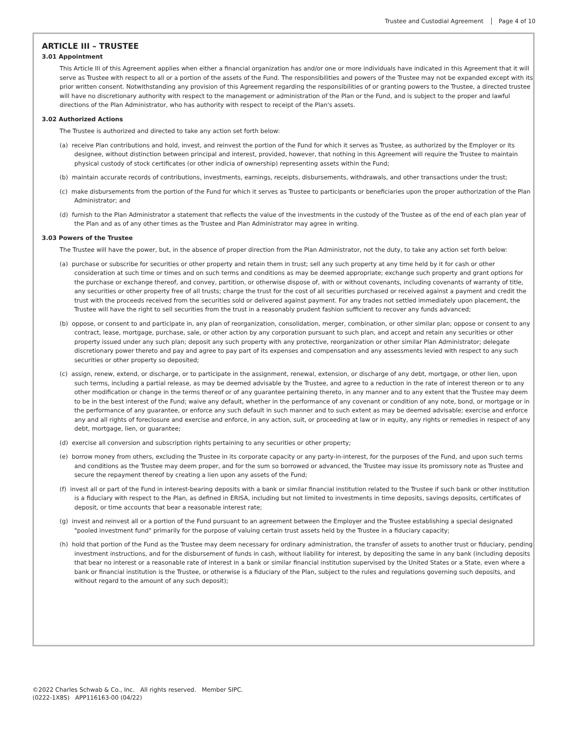Trustee and Custodial Agreement Page 4 of 10
ARTICLE III – TRUSTEE
3.01 Appointment
This Article III of this Agreement applies when either a financial organization has and/or one or more individuals have indicated in this Agreement that it will serve as Trustee with respect to all or a portion of the assets of the Fund. The responsibilities and powers of the Trustee may not be expanded except with its prior written consent. Notwithstanding any provision of this Agreement regarding the responsibilities of or granting powers to the Trustee, a directed trustee will have no discretionary authority with respect to the management or administration of the Plan or the Fund, and is subject to the proper and lawful directions of the Plan Administrator, who has authority with respect to receipt of the Plan's assets.
3.02 Authorized Actions
The Trustee is authorized and directed to take any action set forth below:
(a) receive Plan contributions and hold, invest, and reinvest the portion of the Fund for which it serves as Trustee, as authorized by the Employer or its designee, without distinction between principal and interest, provided, however, that nothing in this Agreement will require the Trustee to maintain physical custody of stock certificates (or other indicia of ownership) representing assets within the Fund;
(b) maintain accurate records of contributions, investments, earnings, receipts, disbursements, withdrawals, and other transactions under the trust;
(c) make disbursements from the portion of the Fund for which it serves as Trustee to participants or beneficiaries upon the proper authorization of the Plan Administrator; and
(d) furnish to the Plan Administrator a statement that reflects the value of the investments in the custody of the Trustee as of the end of each plan year of the Plan and as of any other times as the Trustee and Plan Administrator may agree in writing.
3.03 Powers of the Trustee
The Trustee will have the power, but, in the absence of proper direction from the Plan Administrator, not the duty, to take any action set forth below:
(a) purchase or subscribe for securities or other property and retain them in trust; sell any such property at any time held by it for cash or other consideration at such time or times and on such terms and conditions as may be deemed appropriate; exchange such property and grant options for the purchase or exchange thereof, and convey, partition, or otherwise dispose of, with or without covenants, including covenants of warranty of title, any securities or other property free of all trusts; charge the trust for the cost of all securities purchased or received against a payment and credit the trust with the proceeds received from the securities sold or delivered against payment. For any trades not settled immediately upon placement, the Trustee will have the right to sell securities from the trust in a reasonably prudent fashion sufficient to recover any funds advanced;
(b) oppose, or consent to and participate in, any plan of reorganization, consolidation, merger, combination, or other similar plan; oppose or consent to any contract, lease, mortgage, purchase, sale, or other action by any corporation pursuant to such plan, and accept and retain any securities or other property issued under any such plan; deposit any such property with any protective, reorganization or other similar Plan Administrator; delegate discretionary power thereto and pay and agree to pay part of its expenses and compensation and any assessments levied with respect to any such securities or other property so deposited;
(c) assign, renew, extend, or discharge, or to participate in the assignment, renewal, extension, or discharge of any debt, mortgage, or other lien, upon such terms, including a partial release, as may be deemed advisable by the Trustee, and agree to a reduction in the rate of interest thereon or to any other modification or change in the terms thereof or of any guarantee pertaining thereto, in any manner and to any extent that the Trustee may deem to be in the best interest of the Fund; waive any default, whether in the performance of any covenant or condition of any note, bond, or mortgage or in the performance of any guarantee, or enforce any such default in such manner and to such extent as may be deemed advisable; exercise and enforce any and all rights of foreclosure and exercise and enforce, in any action, suit, or proceeding at law or in equity, any rights or remedies in respect of any debt, mortgage, lien, or guarantee;
(d) exercise all conversion and subscription rights pertaining to any securities or other property;
(e) borrow money from others, excluding the Trustee in its corporate capacity or any party-in-interest, for the purposes of the Fund, and upon such terms and conditions as the Trustee may deem proper, and for the sum so borrowed or advanced, the Trustee may issue its promissory note as Trustee and secure the repayment thereof by creating a lien upon any assets of the Fund;
(f) invest all or part of the Fund in interest-bearing deposits with a bank or similar financial institution related to the Trustee if such bank or other institution is a fiduciary with respect to the Plan, as defined in ERISA, including but not limited to investments in time deposits, savings deposits, certificates of deposit, or time accounts that bear a reasonable interest rate;
(g) invest and reinvest all or a portion of the Fund pursuant to an agreement between the Employer and the Trustee establishing a special designated "pooled investment fund" primarily for the purpose of valuing certain trust assets held by the Trustee in a fiduciary capacity;
(h) hold that portion of the Fund as the Trustee may deem necessary for ordinary administration, the transfer of assets to another trust or fiduciary, pending investment instructions, and for the disbursement of funds in cash, without liability for interest, by depositing the same in any bank (including deposits that bear no interest or a reasonable rate of interest in a bank or similar financial institution supervised by the United States or a State, even where a bank or financial institution is the Trustee, or otherwise is a fiduciary of the Plan, subject to the rules and regulations governing such deposits, and without regard to the amount of any such deposit);
©2022 Charles Schwab & Co., Inc. All rights reserved. Member SIPC.
(0222-1X8S) APP116163-00 (04/22)